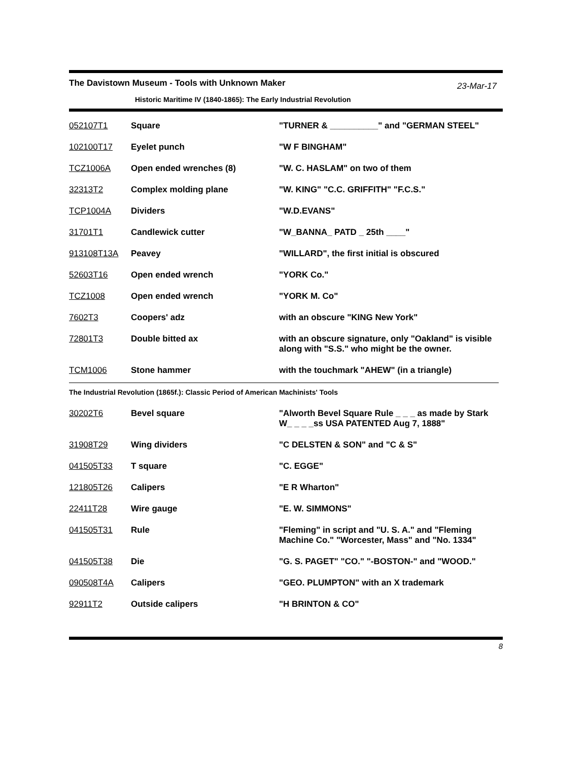The Davistown Museum - Tools with Unknown Maker
23-Mar-17
Historic Maritime IV (1840-1865): The Early Industrial Revolution
| 052107T1 | Square | "TURNER & __________" and "GERMAN STEEL" |
| 102100T17 | Eyelet punch | "W F BINGHAM" |
| TCZ1006A | Open ended wrenches (8) | "W. C. HASLAM" on two of them |
| 32313T2 | Complex molding plane | "W. KING" "C.C. GRIFFITH" "F.C.S." |
| TCP1004A | Dividers | "W.D.EVANS" |
| 31701T1 | Candlewick cutter | "W_BANNA_ PATD _ 25th ____" |
| 913108T13A | Peavey | "WILLARD", the first initial is obscured |
| 52603T16 | Open ended wrench | "YORK Co." |
| TCZ1008 | Open ended wrench | "YORK M. Co" |
| 7602T3 | Coopers' adz | with an obscure "KING New York" |
| 72801T3 | Double bitted ax | with an obscure signature, only "Oakland" is visible along with "S.S." who might be the owner. |
| TCM1006 | Stone hammer | with the touchmark "AHEW" (in a triangle) |
The Industrial Revolution (1865f.): Classic Period of American Machinists' Tools
| 30202T6 | Bevel square | "Alworth Bevel Square Rule _ _ _ as made by Stark W_ _ _ _ss USA PATENTED Aug 7, 1888" |
| 31908T29 | Wing dividers | "C DELSTEN & SON" and "C & S" |
| 041505T33 | T square | "C. EGGE" |
| 121805T26 | Calipers | "E R Wharton" |
| 22411T28 | Wire gauge | "E. W. SIMMONS" |
| 041505T31 | Rule | "Fleming" in script and "U. S. A." and "Fleming Machine Co." "Worcester, Mass" and "No. 1334" |
| 041505T38 | Die | "G. S. PAGET" "CO." "-BOSTON-" and "WOOD." |
| 090508T4A | Calipers | "GEO. PLUMPTON" with an X trademark |
| 92911T2 | Outside calipers | "H BRINTON & CO" |
8